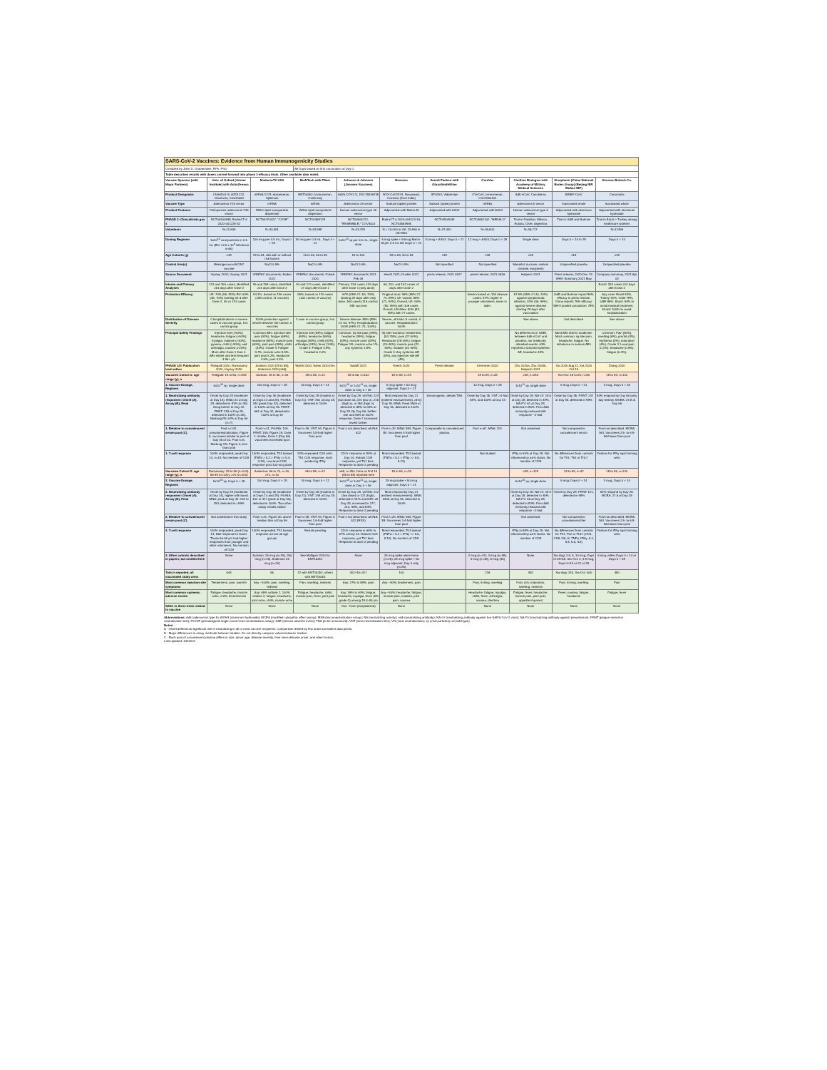| SARS-CoV-2 Vaccines: Evidence from Human Immunogenicity Studies | | | | | | | | | | |
| Compiled by John D. Grabenstein, RPh, PhD | | | All Days based on first vaccination at Day 0. | | | | | | | |
| Table describes results with doses carried forward into phase 3 efficacy trials. Other available data noted. | | | | | | | | | | |
| Vaccine Sponsor (with Major Partners) | Univ. of Oxford (Jenner Institute) with AstraZeneca | ModernaTX USA | BioNTech with Pfizer | Johnson & Johnson (Janssen Vaccines) | Novavax | Sanofi Pasteur with GlaxoSmithKline | CureVac | CanSino Biologics with Academy of Military Medical Sciences | Sinopharm (China National Biotec Group) (Beijing IBP, Wuhan IBP) | Sinovac Biotech Co. |
| Product Designator | ChAdOx1-S, AZD1222, Vaxzevria, Covishield | mRNA-1273, elasomeran, Spikevax | BNT162b2, tozinameran, Comirnaty | Ad26.COV2.S, JNJ-78436735 | NVX-CoV2373, Nuvaxovid, Covovax (from India) | SP0253, Vidprevtyn | CVnCoV, zorecimeran, CV07050101 | Ad5-nCoV, Convidecia | BBIBP-CorV | CoronaVac |
| Vaccine Type | Adenovirus Y25 vector | mRNA | mRNA | Adenovirus 26 vector | Subunit (spike) protein | Subunit (spike) protein | mRNA | Adenovirus 5 vector | Inactivated whole | Inactivated whole |
| Product Features | Chimpanzee adenovirus Y25 vector | Within lipid nanoparticle dispersion | Within lipid nanoparticle dispersion | Human adenovirus type 26 vector | Adjuvanted with Matrix-M | Adjuvanted with AS03 | Adjuvanted with AS03 | Human adenovirus type 5 vector | Adjuvanted with aluminum hydroxide | Adjuvanted with aluminum hydroxide |
| PHASE 3: Clinicaltrials.gov # | NCT04400838, EudraCT # 2020-001228-32 | NCT04470427, "COVE" | NCT04368728 | NCT04505722, "ENSEMBLE," COV3001 | EudraCT # 2020-004123-16, NCT04583995 | NCT04904549 | NCT04652102, "HERALD" | Trial in Pakistan, México, Russia, Chile, Argentina | Trial in UAE and Bahrain | Trial in Brazil + Turkey among healthcare workers |
| Volunteers | N=11,636 | N=30,351 | N=43,998 | N=43,783 | N > 15,000 in UK; 29,960 in US+Mex | N=37,430 | N=36,500 | N=36,717 | | N=12396 |
| Dosing Regimen | 5x10<sup>10</sup> viral particles in 0.5 mL (EU: ≥2.5 x 10<sup>8</sup> infectious units) | 100 mcg per 0.5 mL, Days 0 + 28 | 30 mcg per 0.3 mL, Days 0 + 21 | 5x10<sup>10</sup> vp per 0.5 mL, single dose | 5 mcg spike + 50mcg Matrix-M per 0.5 mL IM, Days 0 + 21 | 10 mcg + AS03, Days 0 + 21 | 12 mcg + AS03, Days 0 + 28 | Single dose | Days 0 + 14 to 28 | Days 0 + 14 |
| Age Cohorts (y) | ≥18 | 18 to 64, ≥65 with or without risk factors | 16 to 55, 56 to 85 | 18 to 100 | 18 to 59, 60 to 84 | ≥18 | ≥18 | ≥18 | ≥18 | ≥18 |
| Control Arm(s) | Meningococcal ACWY vaccine | NaCl 0.9% | NaCl 0.9% | NaCl 0.9% | NaCl 0.9% | Not specified | Not specified | Mannitol, sucrose, sodium chloride, excipients | Unspecified placebo | Unspecified placebo |
| Source Document | Voysey 2020; Voysey 2021 | VRBPAC documents, Baden 2021 | VRBPAC documents, Polack 2020 | VRBPAC documents 2021 Feb 26 | Heath 2021; Dunkle 2021 | press release, 2021 0527 | press release, 2021 0616 | Halperin 2021 | Press release, 2020 Dec 13. WHO Summary 2021 May | Company summary, 2021 Apr 03 |
| Interim and Primary Analyses | 131 and 150 cases, identified ≥14 days after Dose 2 | 95 and 196 cases, identified ≥14 days after Dose 2 | 94 and 170 cases, identified ≥7 days after Dose 2 | Primary: 154 cases ≥14 days after Dose 1 (only dose) | 66, 110, and 152 cases ≥7 days after Dose 2 | | | | | Brazil: 253 cases ≥14 days after Dose 2 |
| Protective Efficacy | UK: 70% (55, 81%) EU: 60% (46, 70%) starting 15 d after Dose 2, 30 vs 131 cases | 94.1%, based on 196 cases (185 control, 11 vaccine) | 95%, based on 170 cases (162 control, 8 vaccine) | 67% (95% CI: 59, 73%) starting 28 days after only dose. 464 cases (116 control, 348 vaccine) | Original virus: 96% (95% CI: 74, 99%). UK variant: 86% (71, 94%). Overall, UK: 90% (80, 95%) with 106 cases. Overall, US+Mex: 90% (83, 95%) with 77 cases. | | Interim based on 134 disease cases: 47%, higher in younger volunteers, lower in older. | 57.5% (95% CI 40, 70%) against symptomatic infection, 91% (36, 99%) against severe disease starting 28 days after vaccination | UAE and Bahrain report 86% efficacy in press release. China reports 79% efficacy. WHO pooled calculation: 78% | Any case: Brazil-51%, Turkey-91%, Chile-78%, UAE-86%. Brazil: 84% to avoid medical treatment. Brazil: 100% to avoid hospitalization |
| Distribution of Disease Severity | 0 hospitalizations or severe cases in vaccine group, 6 in control group | 100% protection against severe disease (30 control, 0 vaccine) | 1 case in vaccine group, 9 in control group | Severe disease: 85% (95% CI: 54, 97%). Hospitalization: 100% (95% CI: 74, 100%) | Severe, all trials: 9 control, 0 vaccine. Hospitalization: 100% | | | See above | Not described | See above |
| Principal Safety Findings | Injection-site (>60%); headache, fatigue (>50%); myalgia, malaise (>40%); pyrexia, chills (>30%); and arthralgia, nausea (>20%). More after Dose 1 than 2. AEs milder and less frequent if 65+ y/o | Common AEs: injection-site pain (92%), fatigue (69%), headache (63%), muscle pain (60%), joint pain (45%), chills (43%). Grade 3: Fatigue 9.7%, muscle ache 8.9%, joint pain 5.2%, headache 4.5%, pain 4.1% | Injection site (84%), fatigue (63%), headache (55%), myalgia (38%), chills (32%), arthralgia (24%), fever (14%). Grade 3: Fatigue 3.8%, headache 2.0% | Common: inj-site pain (49%), headache (39%), fatigue (38%), muscle ache (33%). Fatigue 1%, muscle ache 1%, any systemic 1.8%. | Inj-site reactions: tenderness (52-75%), pain (27-50%). Headache (25-40%), fatigue (20-40%), muscle pain (22-40%), malaise (10-30%). Grade 3: Any systemic AE (5%), any injection-site AE (4%) | | | No differences in SAEs between Ad5-nCoV and placebo, nor medically attended events. 63% reported a solicited systemic AE, headache 44% | Most AEs mild to moderate. Most common: inj-site pain, headache, fatigue. No imbalance in serious AEs | Common: Pain (60%), swelling (6%), pruritis (4%), erythema (4%), induration (4%). Grade 3: Local pain (0.1%), headache (0.6%), fatigue (0.2%). |
| PHASE 1/2: Publication lead author | Folegatti 2020, Ramasamy 2020, Voysey 2020 | Jackson 2020 [18 to 55]; Anderson 2020 [≥56] | Walsh 2020; Sahin 2020 Dec | Sadoff 2021 | Keech 2020 | Press release | Kremsner 2020 | Zhu 2020a, Zhu 2020b, Halperin 2021 | Xia 2020 Aug 11, Xia 2020 Oct 15 | Zhang 2020 |
| Vaccinee Cohort 1: age range (y), n | Folegatti: 18 to 55, n=533 | Jackson: 18 to 55, n=15 | 18 to 55, n=12 | 18 to 55, n=402 | 18 to 59, n=29 | | 18 to 59, n=28 | ≥18, n=253 | Xia-Oct: 18 to 59, n=56 | 18 to 59, n=120 |
| 1. Vaccine Dosage, Regimen | 5x10<sup>10</sup> vp, single dose | 100 mcg, Days 0 + 28 | 30 mcg, Days 0 + 21 | 5x10<sup>10</sup> or 1x10<sup>11</sup> vp, single dose or Day 0 + 56 | 5 mcg spike + 50 mcg adjuvant, Days 0 + 21 | | 12 mcg, Days 0 + 28 | 1x10<sup>11</sup> vp, single dose | 5 mcg, Days 0 + 21 | 3 mcg, Days 0 + 28 |
| 1. Neutralizing antibody responses: Onset (A). Assay (B), Peak | Onset by Day 28 (moderate at Day 14). MNA: 51 at Day 28, detected in 91% (n=35) rising further to Day 42. PRNT: 218 at Day 28, detected in 100% (n=35). MarburgVN: 62% at Day 56 (n=?) | Onset by Day 35 (moderate at Days 14 and 28). PsVNA: 344 (peak Day 42), detected in 100% at Day 35. PRNT: 654 at Day 42, detected in 100% at Day 42 | Onset by Day 28 (modest at Day 21). VNT: 361 at Day 28, detected in 100% | Onset by Day 28. wtVNA: 224 (low dose all, 224 (low ≥), 215 (high ≥), or 354 (high ≥), detected in 88% to 96% at Day 28. By Day 56, further rise and 96% to 100% response. Dose 2 increased levels further | Most respond by Day 21 (earliest measurement), all by Day 35. MNA: Peak 3906 at Day 35, detected in 100% | Immunogenic, details TBA | Onset by Day 35. VNT >4-fold 64%, and 100% at Day 43 | Onset by Day 28. NA-LV: 19.5 at Day 28, detected in 43%. NA-PV: 61 at Day 28, detected in 85%. Prior Ad5 immunity reduced nAb response ~2-fold | Onset by Day 35. PRNT: 247 at Day 35, detected in 98% | 94% respond by Day 56 (only day tested). MCEA: 23.8 at Day 56 |
| 1. Relative to convalescent serum pool (C) | Pool n=142, pseudoneutralization, Figure 5, vaccinees similar to pool at Day 35 or 52. Pool n=5, Marburg VN, Figure 4, less than pool | Pool n=41. PsVNA: 109. PRNT: 158. Figure 2b: Dose 1--similar, Dose 2 (Day 56) vaccinees exceeded pool | Pool n=38. VNT: 94. Figure 4: Vaccinees 3.8-fold higher than pool | Pool n not described. wtVNA: 522 | Pool n=29. MNA: 983. Figure 3B: Vaccinees 4-fold higher than pool | Comparable to convalescent plasma | Pool n=67. MNA: 113. | Not assessed | Not compared to convalescent serum | Pool not described. MCEA: 164. Vaccinees 2.5- to 6.8-fold lower than pool |
| 1. T-cell response | 100% responded, peak Day 14, n=43. No mention of CD8 | 100% responded, Th1 biased (TNFα > IL2 > IFNγ >> IL4, IL13). Low-level CD8 response post 100-mcg dose | 92% expanded CD8 cells. Th1 CD4 response, most producing IFNγ | CD4+ response in 80% at Day 14. Robust CD8 response, yet Th1 bias. Response to dose 2 pending | Most responded, Th1 biased (TNFα > IL2 > IFNγ >> IL5, IL13) | | Not studied | IFNγ in 90% at Day 28. Not influenced by ad-5 status. No mention of CD8 | No differences from controls for Th1, Th2 or Th17 | Positive for IFNγ spot-forming cells |
| Vaccinee Cohort 2: age range (y), n | Ramasamy: 18 to 55 (n=100), 56-69 (n=120), ≥70 (n=200) | Anderson: 56 to 70, n=10, ≥71, n=10 | 65 to 85, n=12 | ≥65, n=394. Data on first 15 (65 to 88) reported here | 18 to 59, n=28 | | | ≥18, n=129 | 18 to 59, n=42 | 18 to 59, n=120 |
| 2. Vaccine Dosage, Regimen | 5x10<sup>10</sup> vp, Days 0 + 28 | 100 mcg, Days 0 + 28 | 30 mcg, Days 0 + 21 | 5x10<sup>10</sup> or 1x10<sup>11</sup> vp, single dose or Day 0 + 56 | 25 mcg spike + 50 mcg adjuvant, Days 0 + 21 | | | 5x10<sup>10</sup> vp, single dose | 5 mcg, Days 0 + 14 | 3 mcg, Days 0 + 14 |
| 2. Neutralizing antibody responses: Onset (A). Assay (B), Peak | Onset by Day 28 (moderate at Day 14), higher with boost. MNA: peak at Day 42: 161 to 193; detected in >99% | Onset by Day 35 (moderate at Days 14 and 28). PsVNA: 402 or 317 (peak at Day 56), detected in 100%. Two other assay results similar | Onset by Day 28 (modest at Day 21). VNT: 149 at Day 28, detected in 100% | Onset by Day 28. wtVNA: 212 (low dose) or 172 (high), detected in 91% and 84%. At Day 28, increased to 277, 212, 96%, and 84%. Response to dose 2 pending | Most respond by Day 21 (earliest measurement). MNA: 3305 at Day 35, detected in 100% | | | Onset by Day 28. NA-LV: 18.3 at Day 28, detected in 35%. NA-PV: 55 at Day 28, detected in 83%. Prior Ad5 immunity reduced nAb response ~2-fold | Onset by Day 28. PRNT: 121, detected in 98% | 92% respond by Day 28. MCEA: 27.6 at Day 28 |
| 2. Relative to convalescent serum pool (C) | Not assessed in this study | Pool n=41. Figure 2b: above median titer at Day 56 | Pool n=38. VNT: 94. Figure 4: Vaccinees 1.6-fold higher than pool | Pool n not described. wtVNA: 522 (RSS) | Pool n=29. MNA: 983. Figure 3B: Vaccinees 3.4-fold higher than pool | | | Not assessed | Not compared to convalescent titer | Pool not described. MCEA: 164. Vaccinees 2.5- to 6.8-fold lower than pool |
| 2. T-cell response | 100% responded, peak Day 14, little response to boost. Those 56-69 y/o had higher responses than younger and older volunteers. No mention of CD8 | 100% responded, Th1 biased response across all age groups | Results pending | CD4+ response in 60% to 67% at Day 14. Robust CD8 response, yet Th1 bias. Response to dose 2 pending | Most responded, Th1 biased (TNFα > IL2 > IFNγ >> IL5, IL13). No mention of CD8 | | | IFNγ in 88% at Day 28. Not influenced by ad-5 status. No mention of CD8 | No differences from controls for Th1, Th2 or Th17 (CD4, CD8, NK, B, TNFα, IFNγ, IL2, IL4, IL5, IL6) | Positive for IFNγ spot-forming cells |
| 3. Other cohorts described in papers, but omitted here | None | Jackson: 25 mcg (n=15), 250 mcg (n=15). Anderson 25 mcg (n=20) | See Mulligan 2020 for BNT162b1 | None | 25 mcg spike alone twice (n=25); 25 mcg spike + 50 mcg adjuvant, Day 0 only (n=25) | | 2 mcg (n=47), 4 mcg (n=48), 6 mcg (n=48), 8 mcg (45) | None | Xia-Aug: 2.5, 5, 10 mcg, Days 0+28+56. Xia-Oct: 2, 4 8 mcg, Days 0+14 or 21 or 28 | 6 mcg, either Days 0 + 14 or Days 0 + 28 |
| Total n reported, all vaccinated study arms | 543 | 55 | 72 with BNT162b2, others with BNT162b1 | 402+15=417 | 100 | | 216 | 382 | Xia-Aug: 240. Xia-Oct: 640 | 480 |
| Most common injection-site symptoms | Tenderness, pain, warmth | Any ~100%; pain, swelling, redness | Pain, swelling, redness | Any: 27% to 58%; pain | Any ~90%; tenderness, pain | | Pain, itching, swelling | Pain, itch, induration, swelling, redness | Pain, itching, swelling | Pain |
| Most common systemic adverse events | Fatigue, headache, muscle ache, chills, feverishness | Any: 65% w/dose 1, 100% w/dose 2; fatigue, headache, joint ache, chills, muscle ache | Fatigue, headache, chills, muscle pain, fever, joint pain | Any: 36% to 64%; fatigue, headache, myalgia, fever (5% grade-3) among 18 to 55 y/o | Any ~50%; headache, fatigue, muscle pain, malaise, joint pain, nausea | | Headache, fatigue, myalgia, chills, fever, arthralgia, nausea, diarrhea | Fatigue, fever, headache, muscle pain, joint pain, appetite impaired | Fever, nausea, fatigue, headache | Fatigue, fever |
| SAEs in these trials related to vaccine | None | None | None | One - fever (hospitalized) | None | | None | None | None | None |
Abbreviations: Ad5 (adenovirus type 5); AlOH3 (aluminum hydroxide); MCEA (modified cytopathic effect assay); MNA (microneutralization assay); NA (neutralizing activity); nAb (neutralizing antibody); NA-LV (neutralizing antibody against live SARS-CoV-2 virus); NA-PV (neutralizing antibody against pseudovirus); PRNT (plaque-reduction neutralization test); PsVNT (pseudotyped single-round virus neutralization assay); SAE (serious adverse event); TBA (to be announced); VNT (virus neutralization titer); VN (virus neutralization); vp (viral particles); wt (wild-type)
Notes:
A - Onset defined as significant rise in neutralizing in all or most vaccine recipients. Comparison limited by few and inconsistent data points.
B - Major differences in assay methods between studies. Do not directly compare values between studies.
C - Each pool of convalescent plasma differs in size, donor age, disease severity, time since disease onset, and other factors.
Last updated: 1/6/2022